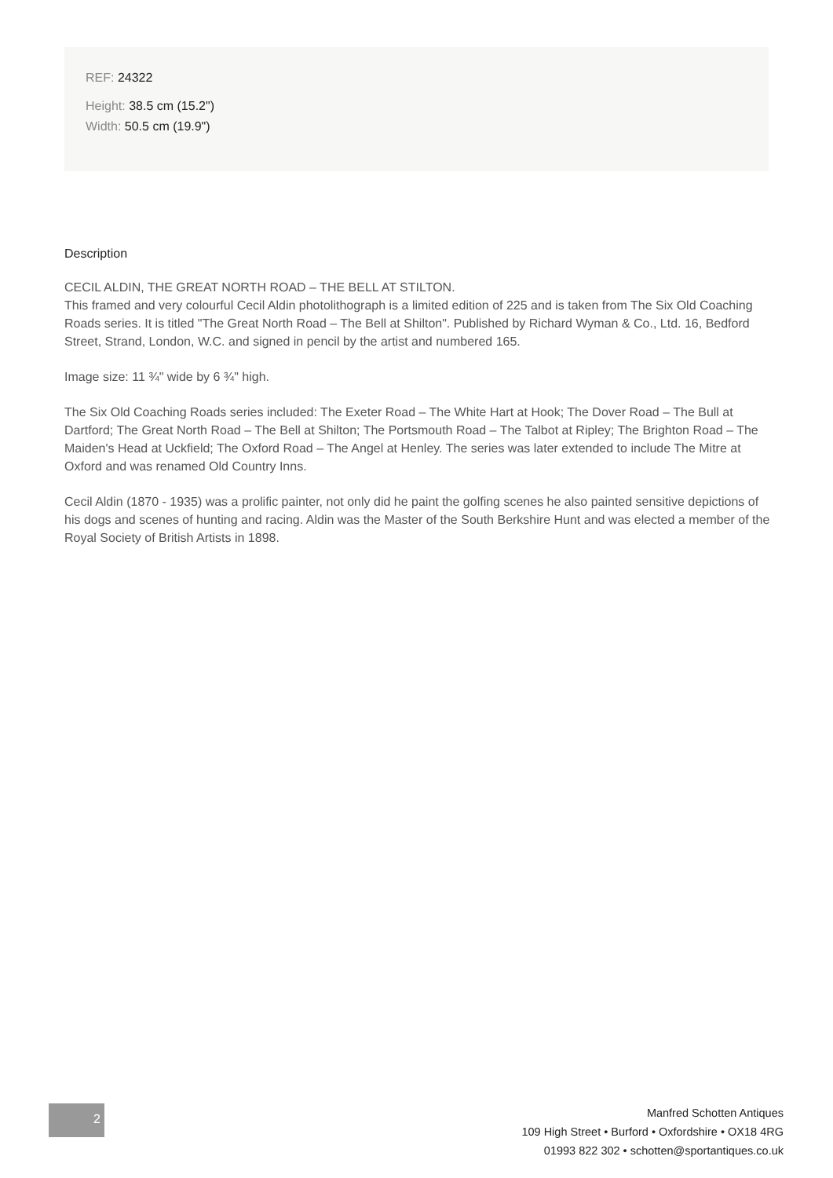REF: 24322
Height: 38.5 cm (15.2")
Width: 50.5 cm (19.9")
Description
CECIL ALDIN, THE GREAT NORTH ROAD – THE BELL AT STILTON.
This framed and very colourful Cecil Aldin photolithograph is a limited edition of 225 and is taken from The Six Old Coaching Roads series. It is titled "The Great North Road – The Bell at Shilton". Published by Richard Wyman & Co., Ltd. 16, Bedford Street, Strand, London, W.C. and signed in pencil by the artist and numbered 165.
Image size: 11 ¾" wide by 6 ¾" high.
The Six Old Coaching Roads series included: The Exeter Road – The White Hart at Hook; The Dover Road – The Bull at Dartford; The Great North Road – The Bell at Shilton; The Portsmouth Road – The Talbot at Ripley; The Brighton Road – The Maiden's Head at Uckfield; The Oxford Road – The Angel at Henley. The series was later extended to include The Mitre at Oxford and was renamed Old Country Inns.
Cecil Aldin (1870 - 1935) was a prolific painter, not only did he paint the golfing scenes he also painted sensitive depictions of his dogs and scenes of hunting and racing. Aldin was the Master of the South Berkshire Hunt and was elected a member of the Royal Society of British Artists in 1898.
2
Manfred Schotten Antiques
109 High Street • Burford • Oxfordshire • OX18 4RG
01993 822 302 • schotten@sportantiques.co.uk